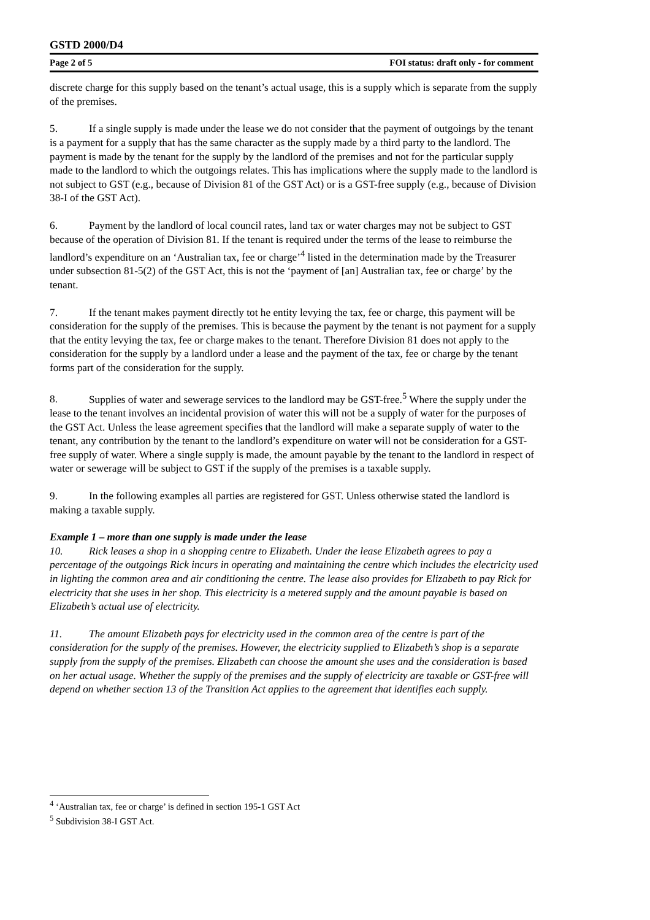GSTD 2000/D4
Page 2 of 5 FOI status: draft only - for comment
discrete charge for this supply based on the tenant’s actual usage, this is a supply which is separate from the supply of the premises.
5. If a single supply is made under the lease we do not consider that the payment of outgoings by the tenant is a payment for a supply that has the same character as the supply made by a third party to the landlord. The payment is made by the tenant for the supply by the landlord of the premises and not for the particular supply made to the landlord to which the outgoings relates. This has implications where the supply made to the landlord is not subject to GST (e.g., because of Division 81 of the GST Act) or is a GST-free supply (e.g., because of Division 38-I of the GST Act).
6. Payment by the landlord of local council rates, land tax or water charges may not be subject to GST because of the operation of Division 81. If the tenant is required under the terms of the lease to reimburse the landlord’s expenditure on an ‘Australian tax, fee or charge’<sup>4</sup> listed in the determination made by the Treasurer under subsection 81-5(2) of the GST Act, this is not the ‘payment of [an] Australian tax, fee or charge’ by the tenant.
7. If the tenant makes payment directly tot he entity levying the tax, fee or charge, this payment will be consideration for the supply of the premises. This is because the payment by the tenant is not payment for a supply that the entity levying the tax, fee or charge makes to the tenant. Therefore Division 81 does not apply to the consideration for the supply by a landlord under a lease and the payment of the tax, fee or charge by the tenant forms part of the consideration for the supply.
8. Supplies of water and sewerage services to the landlord may be GST-free.<sup>5</sup> Where the supply under the lease to the tenant involves an incidental provision of water this will not be a supply of water for the purposes of the GST Act. Unless the lease agreement specifies that the landlord will make a separate supply of water to the tenant, any contribution by the tenant to the landlord’s expenditure on water will not be consideration for a GST-free supply of water. Where a single supply is made, the amount payable by the tenant to the landlord in respect of water or sewerage will be subject to GST if the supply of the premises is a taxable supply.
9. In the following examples all parties are registered for GST. Unless otherwise stated the landlord is making a taxable supply.
Example 1 – more than one supply is made under the lease
10. Rick leases a shop in a shopping centre to Elizabeth. Under the lease Elizabeth agrees to pay a percentage of the outgoings Rick incurs in operating and maintaining the centre which includes the electricity used in lighting the common area and air conditioning the centre. The lease also provides for Elizabeth to pay Rick for electricity that she uses in her shop. This electricity is a metered supply and the amount payable is based on Elizabeth’s actual use of electricity.
11. The amount Elizabeth pays for electricity used in the common area of the centre is part of the consideration for the supply of the premises. However, the electricity supplied to Elizabeth’s shop is a separate supply from the supply of the premises. Elizabeth can choose the amount she uses and the consideration is based on her actual usage. Whether the supply of the premises and the supply of electricity are taxable or GST-free will depend on whether section 13 of the Transition Act applies to the agreement that identifies each supply.
<sup>4</sup> ‘Australian tax, fee or charge’ is defined in section 195-1 GST Act
<sup>5</sup> Subdivision 38-I GST Act.